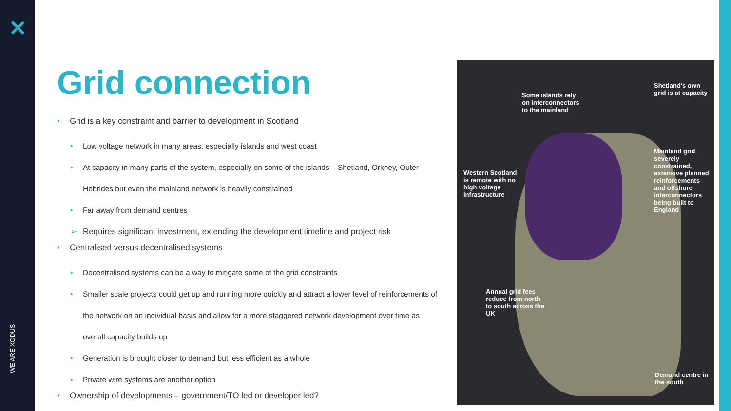✕
WE ARE XODUS
Grid connection
• Grid is a key constraint and barrier to development in Scotland
• Low voltage network in many areas, especially islands and west coast
• At capacity in many parts of the system, especially on some of the islands – Shetland, Orkney, Outer Hebrides but even the mainland network is heavily constrained
• Far away from demand centres
➢ Requires significant investment, extending the development timeline and project risk
• Centralised versus decentralised systems
• Decentralised systems can be a way to mitigate some of the grid constraints
• Smaller scale projects could get up and running more quickly and attract a lower level of reinforcements of the network on an individual basis and allow for a more staggered network development over time as overall capacity builds up
• Generation is brought closer to demand but less efficient as a whole
• Private wire systems are another option
• Ownership of developments – government/TO led or developer led?
Some islands rely on interconnectors to the mainland
Shetland's own grid is at capacity
Western Scotland is remote with no high voltage infrastructure
Mainland grid severely constrained, extensive planned reinforcements and offshore interconnectors being built to England
Annual grid fees reduce from north to south across the UK
Demand centre in the south